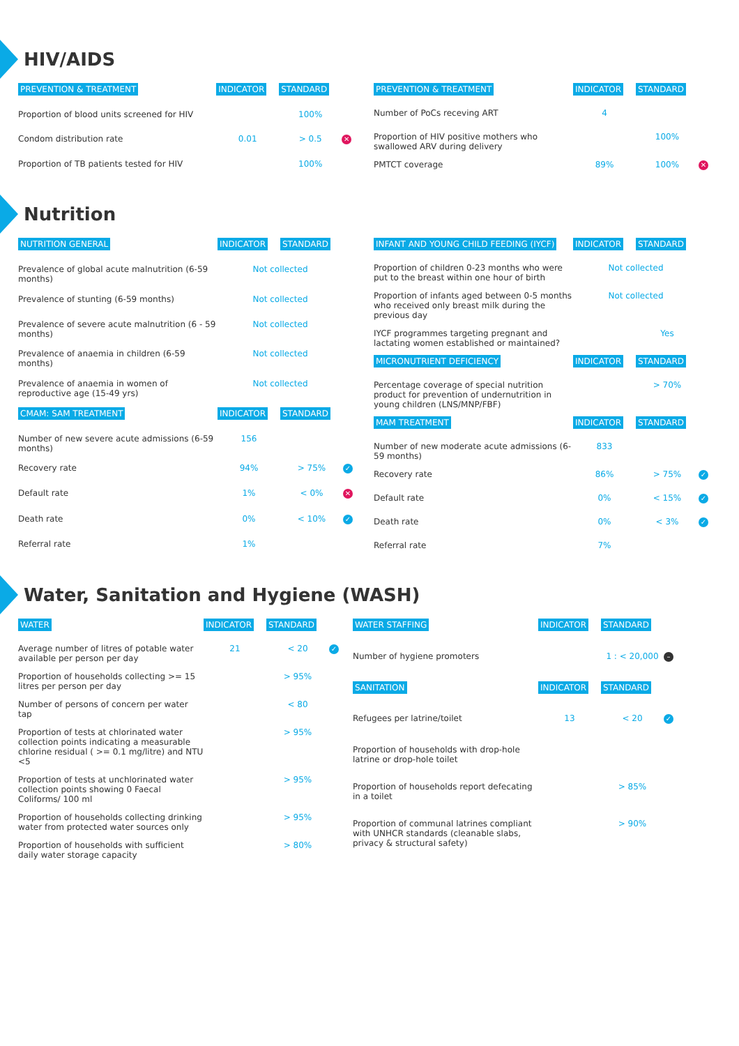HIV/AIDS
| PREVENTION & TREATMENT | INDICATOR | STANDARD | |
| --- | --- | --- | --- |
| Proportion of blood units screened for HIV | | 100% | |
| Condom distribution rate | 0.01 | > 0.5 | ✕ |
| Proportion of TB patients tested for HIV | | 100% | |
| PREVENTION & TREATMENT | INDICATOR | STANDARD | |
| --- | --- | --- | --- |
| Number of PoCs receving ART | 4 | | |
| Proportion of HIV positive mothers who swallowed ARV during delivery | | 100% | |
| PMTCT coverage | 89% | 100% | ✕ |
Nutrition
| NUTRITION GENERAL | INDICATOR | STANDARD | |
| --- | --- | --- | --- |
| Prevalence of global acute malnutrition (6-59 months) | Not collected | | |
| Prevalence of stunting (6-59 months) | Not collected | | |
| Prevalence of severe acute malnutrition (6 - 59 months) | Not collected | | |
| Prevalence of anaemia in children (6-59 months) | Not collected | | |
| Prevalence of anaemia in women of reproductive age (15-49 yrs) | Not collected | | |
| CMAM: SAM TREATMENT | INDICATOR | STANDARD | |
| Number of new severe acute admissions (6-59 months) | 156 | | |
| Recovery rate | 94% | > 75% | ✓ |
| Default rate | 1% | < 0% | ✕ |
| Death rate | 0% | < 10% | ✓ |
| Referral rate | 1% | | |
| INFANT AND YOUNG CHILD FEEDING (IYCF) | INDICATOR | STANDARD | |
| --- | --- | --- | --- |
| Proportion of children 0-23 months who were put to the breast within one hour of birth | Not collected | | |
| Proportion of infants aged between 0-5 months who received only breast milk during the previous day | Not collected | | |
| IYCF programmes targeting pregnant and lactating women established or maintained? | | Yes | |
| MICRONUTRIENT DEFICIENCY | INDICATOR | STANDARD | |
| Percentage coverage of special nutrition product for prevention of undernutrition in young children (LNS/MNP/FBF) | | > 70% | |
| MAM TREATMENT | INDICATOR | STANDARD | |
| Number of new moderate acute admissions (6-59 months) | 833 | | |
| Recovery rate | 86% | > 75% | ✓ |
| Default rate | 0% | < 15% | ✓ |
| Death rate | 0% | < 3% | ✓ |
| Referral rate | 7% | | |
Water, Sanitation and Hygiene (WASH)
| WATER | INDICATOR | STANDARD | |
| --- | --- | --- | --- |
| Average number of litres of potable water available per person per day | 21 | < 20 | ✓ |
| Proportion of households collecting >= 15 litres per person per day | | > 95% | |
| Number of persons of concern per water tap | | < 80 | |
| Proportion of tests at chlorinated water collection points indicating a measurable chlorine residual ( >= 0.1 mg/litre) and NTU <5 | | > 95% | |
| Proportion of tests at unchlorinated water collection points showing 0 Faecal Coliforms/ 100 ml | | > 95% | |
| Proportion of households collecting drinking water from protected water sources only | | > 95% | |
| Proportion of households with sufficient daily water storage capacity | | > 80% | |
| WATER STAFFING | INDICATOR | STANDARD | |
| --- | --- | --- | --- |
| Number of hygiene promoters | | 1 : < 20,000 | – |
| SANITATION | INDICATOR | STANDARD | |
| Refugees per latrine/toilet | 13 | < 20 | ✓ |
| Proportion of households with drop-hole latrine or drop-hole toilet | | | |
| Proportion of households report defecating in a toilet | | > 85% | |
| Proportion of communal latrines compliant with UNHCR standards (cleanable slabs, privacy & structural safety) | | > 90% | |